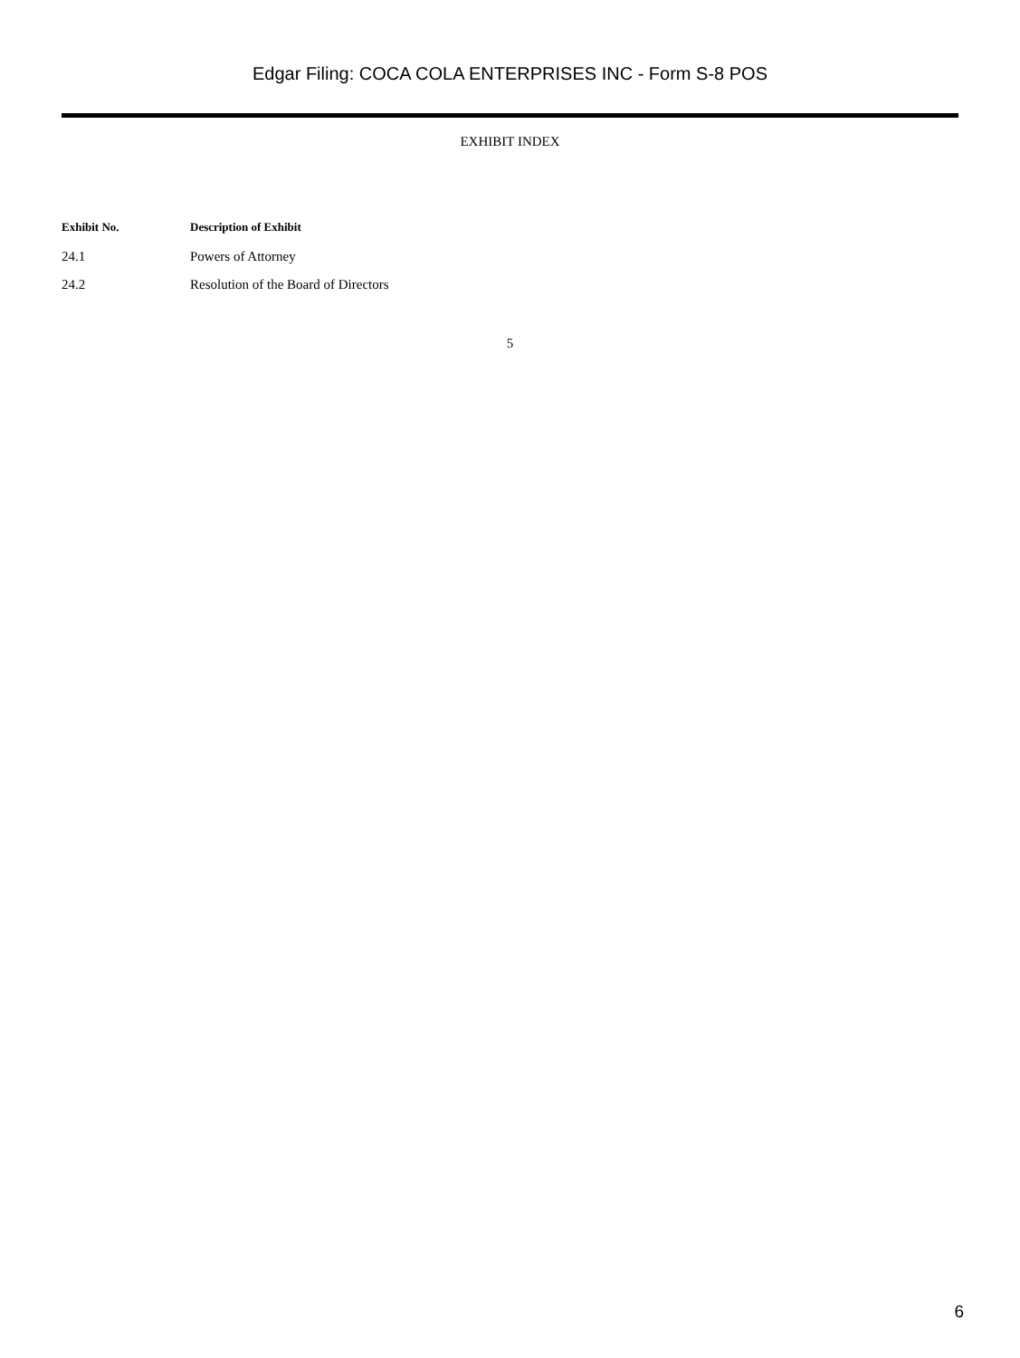Edgar Filing: COCA COLA ENTERPRISES INC - Form S-8 POS
EXHIBIT INDEX
| Exhibit No. | Description of Exhibit |
| --- | --- |
| 24.1 | Powers of Attorney |
| 24.2 | Resolution of the Board of Directors |
5
6